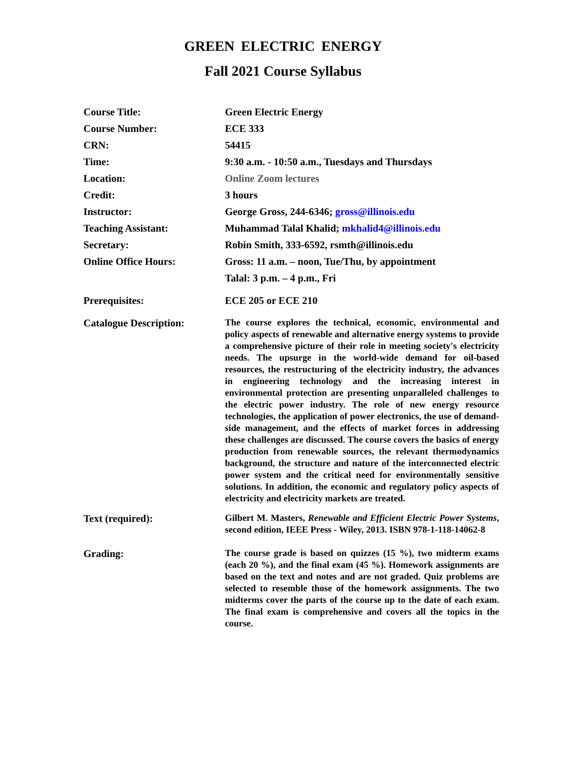GREEN ELECTRIC ENERGY
Fall 2021 Course Syllabus
Course Title: Green Electric Energy
Course Number: ECE 333
CRN: 54415
Time: 9:30 a.m. - 10:50 a.m., Tuesdays and Thursdays
Location: Online Zoom lectures
Credit: 3 hours
Instructor: George Gross, 244-6346; gross@illinois.edu
Teaching Assistant: Muhammad Talal Khalid; mkhalid4@illinois.edu
Secretary: Robin Smith, 333-6592, rsmth@illinois.edu
Online Office Hours: Gross: 11 a.m. – noon, Tue/Thu, by appointment
Talal: 3 p.m. – 4 p.m., Fri
Prerequisites: ECE 205 or ECE 210
Catalogue Description:
The course explores the technical, economic, environmental and policy aspects of renewable and alternative energy systems to provide a comprehensive picture of their role in meeting society's electricity needs. The upsurge in the world-wide demand for oil-based resources, the restructuring of the electricity industry, the advances in engineering technology and the increasing interest in environmental protection are presenting unparalleled challenges to the electric power industry. The role of new energy resource technologies, the application of power electronics, the use of demand-side management, and the effects of market forces in addressing these challenges are discussed. The course covers the basics of energy production from renewable sources, the relevant thermodynamics background, the structure and nature of the interconnected electric power system and the critical need for environmentally sensitive solutions. In addition, the economic and regulatory policy aspects of electricity and electricity markets are treated.
Text (required):
Gilbert M. Masters, Renewable and Efficient Electric Power Systems, second edition, IEEE Press - Wiley, 2013. ISBN 978-1-118-14062-8
Grading:
The course grade is based on quizzes (15 %), two midterm exams (each 20 %), and the final exam (45 %). Homework assignments are based on the text and notes and are not graded. Quiz problems are selected to resemble those of the homework assignments. The two midterms cover the parts of the course up to the date of each exam. The final exam is comprehensive and covers all the topics in the course.